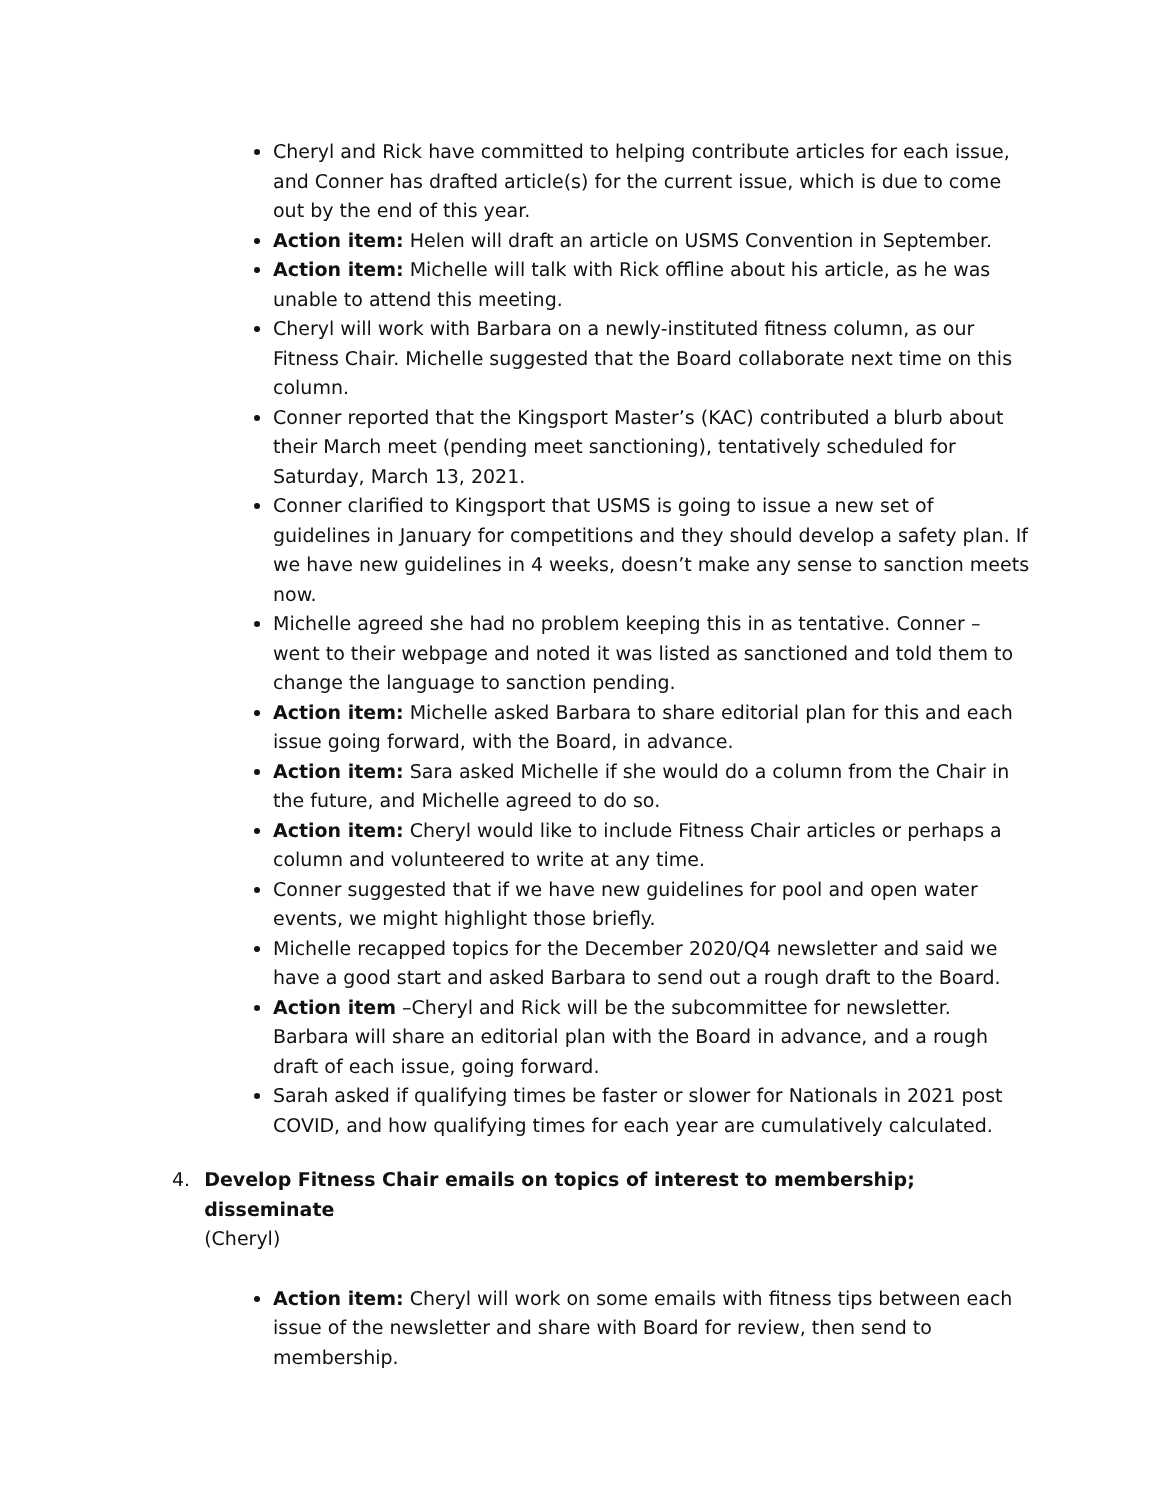Cheryl and Rick have committed to helping contribute articles for each issue, and Conner has drafted article(s) for the current issue, which is due to come out by the end of this year.
Action item: Helen will draft an article on USMS Convention in September.
Action item: Michelle will talk with Rick offline about his article, as he was unable to attend this meeting.
Cheryl will work with Barbara on a newly-instituted fitness column, as our Fitness Chair. Michelle suggested that the Board collaborate next time on this column.
Conner reported that the Kingsport Master’s (KAC) contributed a blurb about their March meet (pending meet sanctioning), tentatively scheduled for Saturday, March 13, 2021.
Conner clarified to Kingsport that USMS is going to issue a new set of guidelines in January for competitions and they should develop a safety plan. If we have new guidelines in 4 weeks, doesn’t make any sense to sanction meets now.
Michelle agreed she had no problem keeping this in as tentative. Conner – went to their webpage and noted it was listed as sanctioned and told them to change the language to sanction pending.
Action item: Michelle asked Barbara to share editorial plan for this and each issue going forward, with the Board, in advance.
Action item: Sara asked Michelle if she would do a column from the Chair in the future, and Michelle agreed to do so.
Action item: Cheryl would like to include Fitness Chair articles or perhaps a column and volunteered to write at any time.
Conner suggested that if we have new guidelines for pool and open water events, we might highlight those briefly.
Michelle recapped topics for the December 2020/Q4 newsletter and said we have a good start and asked Barbara to send out a rough draft to the Board.
Action item –Cheryl and Rick will be the subcommittee for newsletter. Barbara will share an editorial plan with the Board in advance, and a rough draft of each issue, going forward.
Sarah asked if qualifying times be faster or slower for Nationals in 2021 post COVID, and how qualifying times for each year are cumulatively calculated.
4. Develop Fitness Chair emails on topics of interest to membership; disseminate
(Cheryl)
Action item: Cheryl will work on some emails with fitness tips between each issue of the newsletter and share with Board for review, then send to membership.